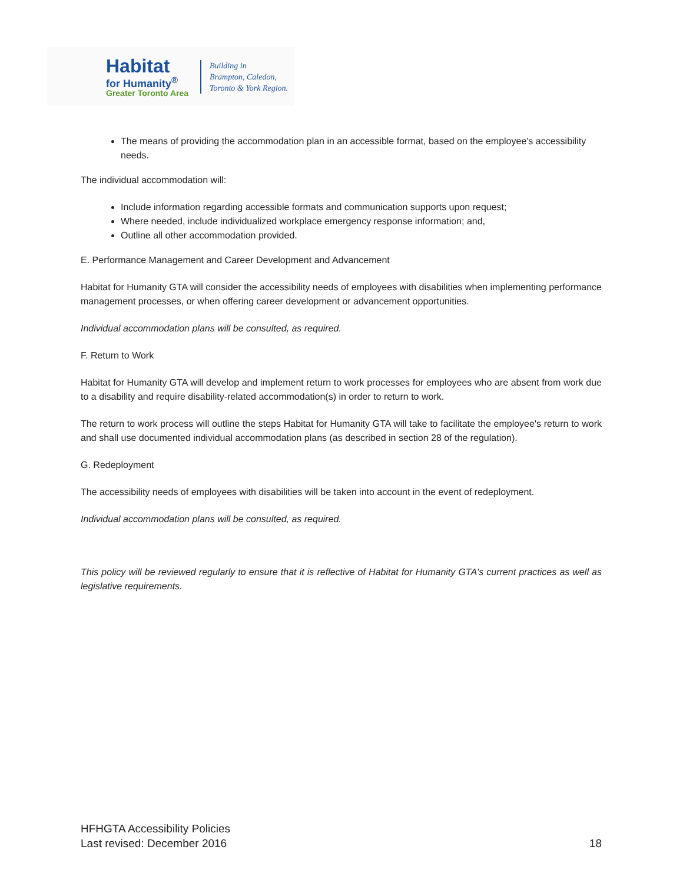Habitat
for Humanity<sup>®</sup>
Greater Toronto Area
Building in
Brampton, Caledon,
Toronto & York Region.
The means of providing the accommodation plan in an accessible format, based on the employee's accessibility needs.
The individual accommodation will:
Include information regarding accessible formats and communication supports upon request;
Where needed, include individualized workplace emergency response information; and,
Outline all other accommodation provided.
E. Performance Management and Career Development and Advancement
Habitat for Humanity GTA will consider the accessibility needs of employees with disabilities when implementing performance management processes, or when offering career development or advancement opportunities.
Individual accommodation plans will be consulted, as required.
F. Return to Work
Habitat for Humanity GTA will develop and implement return to work processes for employees who are absent from work due to a disability and require disability-related accommodation(s) in order to return to work.
The return to work process will outline the steps Habitat for Humanity GTA will take to facilitate the employee's return to work and shall use documented individual accommodation plans (as described in section 28 of the regulation).
G. Redeployment
The accessibility needs of employees with disabilities will be taken into account in the event of redeployment.
Individual accommodation plans will be consulted, as required.
This policy will be reviewed regularly to ensure that it is reflective of Habitat for Humanity GTA's current practices as well as legislative requirements.
HFHGTA Accessibility Policies
Last revised: December 2016
18